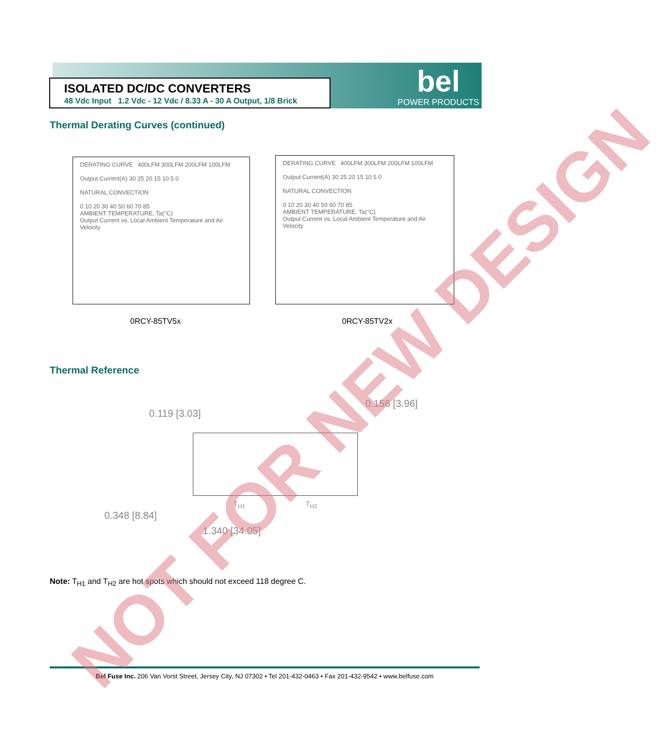ISOLATED DC/DC CONVERTERS
48 Vdc Input 1.2 Vdc - 12 Vdc / 8.33 A - 30 A Output, 1/8 Brick
bel
POWER PRODUCTS
Thermal Derating Curves (continued)
DERATING CURVE 400LFM 300LFM 200LFM 100LFM
Output Current(A) 30 25 20 15 10 5 0
NATURAL CONVECTION
0 10 20 30 40 50 60 70 85
AMBIENT TEMPERATURE, Ta(°C)
Output Current vs. Local Ambient Temperature and Air Velocity
DERATING CURVE 400LFM 300LFM 200LFM 100LFM
Output Current(A) 30 25 20 15 10 5 0
NATURAL CONVECTION
0 10 20 30 40 50 60 70 85
AMBIENT TEMPERATURE, Ta(°C)
Output Current vs. Local Ambient Temperature and Air Velocity
0RCY-85TV5x 0RCY-85TV2x
Thermal Reference
0.119 [3.03]
0.156 [3.96]
T<sub>H1</sub> T<sub>H2</sub>
0.348 [8.84]
1.340 [34.05]
Note: T<sub>H1</sub> and T<sub>H2</sub> are hot spots which should not exceed 118 degree C.
Bel Fuse Inc. 206 Van Vorst Street, Jersey City, NJ 07302 • Tel 201-432-0463 • Fax 201-432-9542 • www.belfuse.com
NOT FOR NEW DESIGN